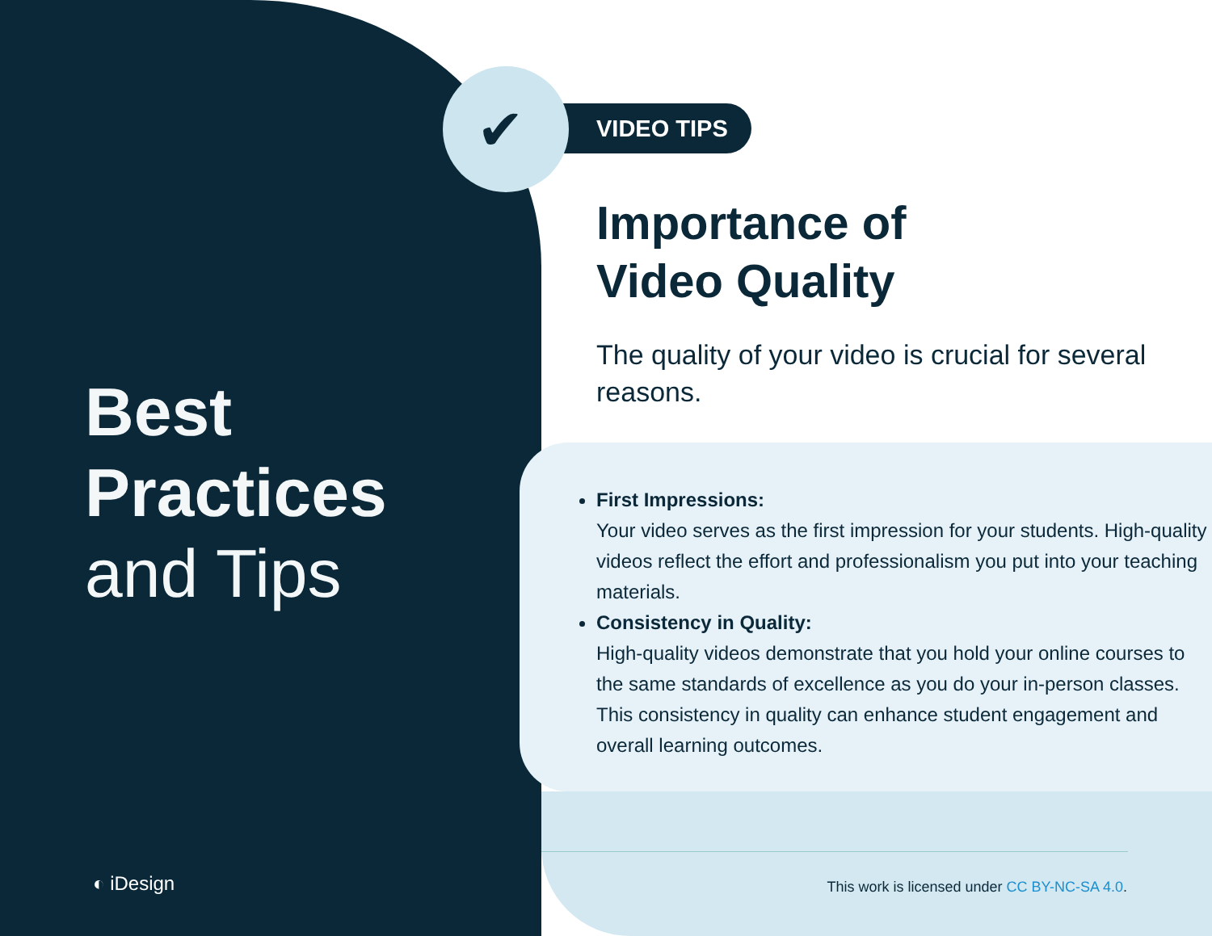Best
Practices
and Tips
◐ iDesign
VIDEO TIPS
✔
Importance of
Video Quality
The quality of your video is crucial for several reasons.
First Impressions:
Your video serves as the first impression for your students. High-quality videos reflect the effort and professionalism you put into your teaching materials.
Consistency in Quality:
High-quality videos demonstrate that you hold your online courses to the same standards of excellence as you do your in-person classes. This consistency in quality can enhance student engagement and overall learning outcomes.
This work is licensed under CC BY-NC-SA 4.0.